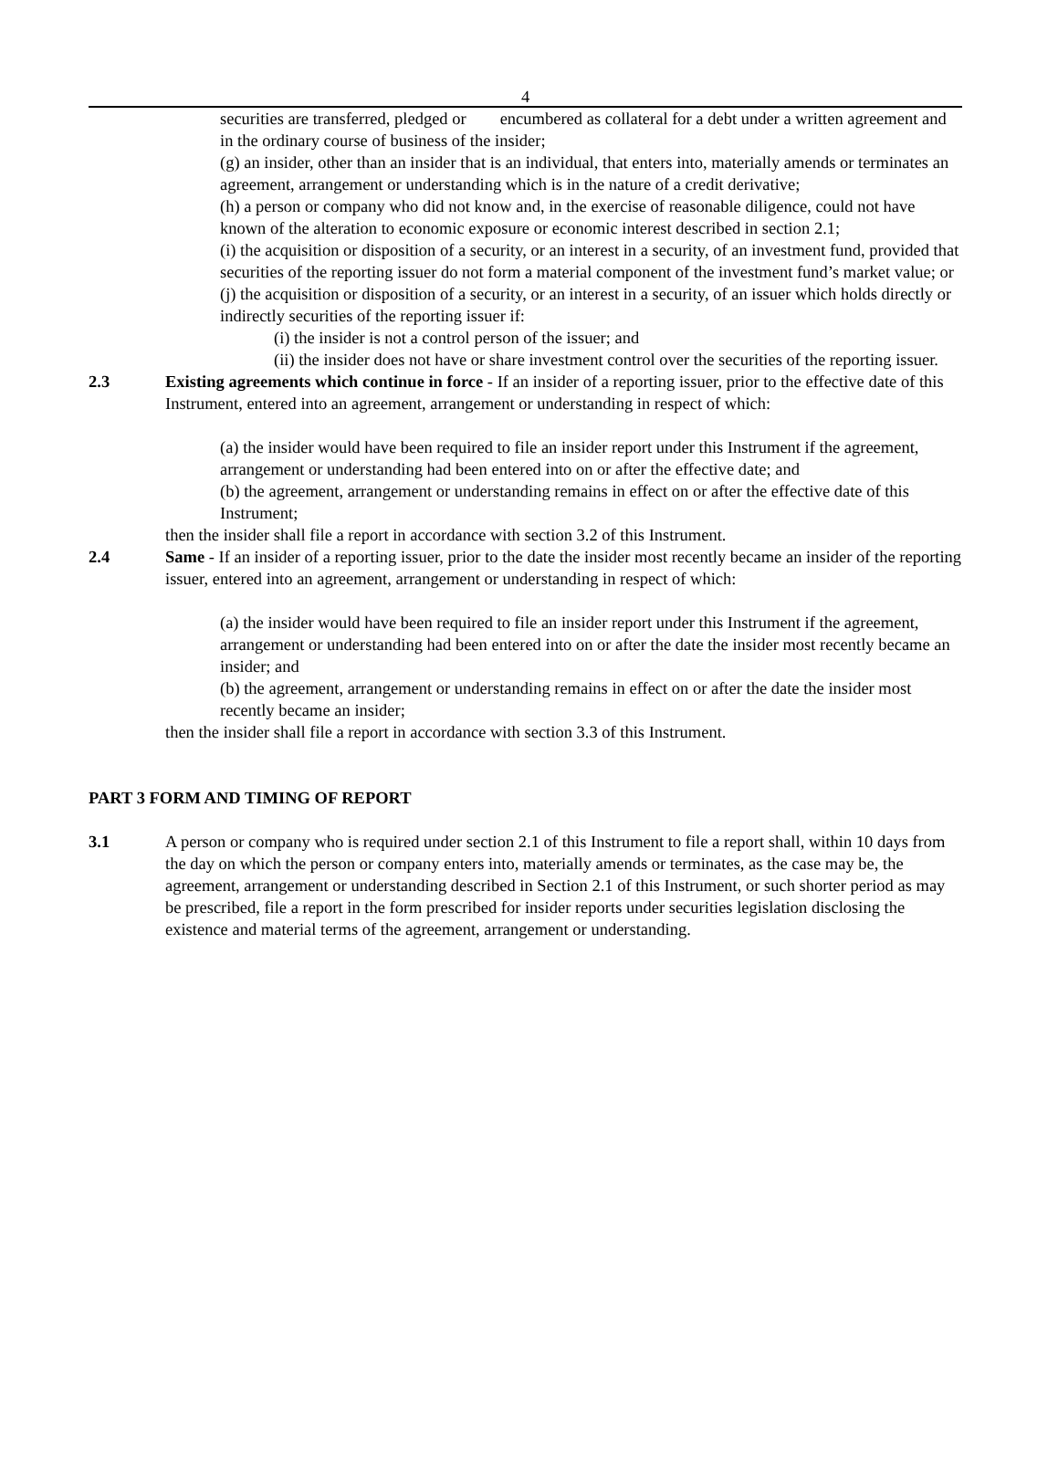4
securities are transferred, pledged or encumbered as collateral for a debt under a written agreement and in the ordinary course of business of the insider;
(g) an insider, other than an insider that is an individual, that enters into, materially amends or terminates an agreement, arrangement or understanding which is in the nature of a credit derivative;
(h) a person or company who did not know and, in the exercise of reasonable diligence, could not have known of the alteration to economic exposure or economic interest described in section 2.1;
(i) the acquisition or disposition of a security, or an interest in a security, of an investment fund, provided that securities of the reporting issuer do not form a material component of the investment fund’s market value; or
(j) the acquisition or disposition of a security, or an interest in a security, of an issuer which holds directly or indirectly securities of the reporting issuer if:
(i) the insider is not a control person of the issuer; and
(ii) the insider does not have or share investment control over the securities of the reporting issuer.
2.3 Existing agreements which continue in force - If an insider of a reporting issuer, prior to the effective date of this Instrument, entered into an agreement, arrangement or understanding in respect of which:
(a) the insider would have been required to file an insider report under this Instrument if the agreement, arrangement or understanding had been entered into on or after the effective date; and
(b) the agreement, arrangement or understanding remains in effect on or after the effective date of this Instrument;
then the insider shall file a report in accordance with section 3.2 of this Instrument.
2.4 Same - If an insider of a reporting issuer, prior to the date the insider most recently became an insider of the reporting issuer, entered into an agreement, arrangement or understanding in respect of which:
(a) the insider would have been required to file an insider report under this Instrument if the agreement, arrangement or understanding had been entered into on or after the date the insider most recently became an insider; and
(b) the agreement, arrangement or understanding remains in effect on or after the date the insider most recently became an insider;
then the insider shall file a report in accordance with section 3.3 of this Instrument.
PART 3 FORM AND TIMING OF REPORT
3.1 A person or company who is required under section 2.1 of this Instrument to file a report shall, within 10 days from the day on which the person or company enters into, materially amends or terminates, as the case may be, the agreement, arrangement or understanding described in Section 2.1 of this Instrument, or such shorter period as may be prescribed, file a report in the form prescribed for insider reports under securities legislation disclosing the existence and material terms of the agreement, arrangement or understanding.